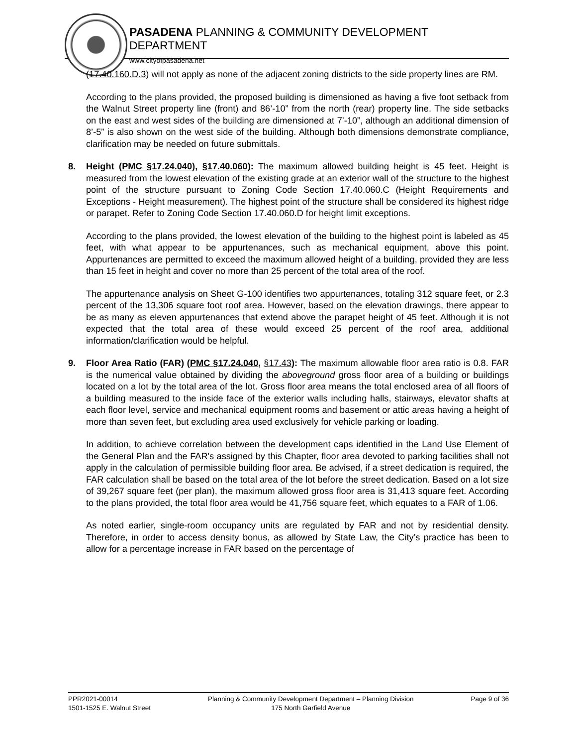PASADENA PLANNING & COMMUNITY DEVELOPMENT DEPARTMENT
www.cityofpasadena.net
(17.40.160.D.3) will not apply as none of the adjacent zoning districts to the side property lines are RM.
According to the plans provided, the proposed building is dimensioned as having a five foot setback from the Walnut Street property line (front) and 86’-10” from the north (rear) property line. The side setbacks on the east and west sides of the building are dimensioned at 7’-10”, although an additional dimension of 8’-5” is also shown on the west side of the building. Although both dimensions demonstrate compliance, clarification may be needed on future submittals.
8. Height (PMC §17.24.040), §17.40.060): The maximum allowed building height is 45 feet. Height is measured from the lowest elevation of the existing grade at an exterior wall of the structure to the highest point of the structure pursuant to Zoning Code Section 17.40.060.C (Height Requirements and Exceptions - Height measurement). The highest point of the structure shall be considered its highest ridge or parapet. Refer to Zoning Code Section 17.40.060.D for height limit exceptions.
According to the plans provided, the lowest elevation of the building to the highest point is labeled as 45 feet, with what appear to be appurtenances, such as mechanical equipment, above this point. Appurtenances are permitted to exceed the maximum allowed height of a building, provided they are less than 15 feet in height and cover no more than 25 percent of the total area of the roof.
The appurtenance analysis on Sheet G-100 identifies two appurtenances, totaling 312 square feet, or 2.3 percent of the 13,306 square foot roof area. However, based on the elevation drawings, there appear to be as many as eleven appurtenances that extend above the parapet height of 45 feet. Although it is not expected that the total area of these would exceed 25 percent of the roof area, additional information/clarification would be helpful.
9. Floor Area Ratio (FAR) (PMC §17.24.040, §17.43): The maximum allowable floor area ratio is 0.8. FAR is the numerical value obtained by dividing the aboveground gross floor area of a building or buildings located on a lot by the total area of the lot. Gross floor area means the total enclosed area of all floors of a building measured to the inside face of the exterior walls including halls, stairways, elevator shafts at each floor level, service and mechanical equipment rooms and basement or attic areas having a height of more than seven feet, but excluding area used exclusively for vehicle parking or loading.
In addition, to achieve correlation between the development caps identified in the Land Use Element of the General Plan and the FAR's assigned by this Chapter, floor area devoted to parking facilities shall not apply in the calculation of permissible building floor area. Be advised, if a street dedication is required, the FAR calculation shall be based on the total area of the lot before the street dedication. Based on a lot size of 39,267 square feet (per plan), the maximum allowed gross floor area is 31,413 square feet. According to the plans provided, the total floor area would be 41,756 square feet, which equates to a FAR of 1.06.
As noted earlier, single-room occupancy units are regulated by FAR and not by residential density. Therefore, in order to access density bonus, as allowed by State Law, the City’s practice has been to allow for a percentage increase in FAR based on the percentage of
PPR2021-00014
1501-1525 E. Walnut Street
Planning & Community Development Department – Planning Division
175 North Garfield Avenue
Page 9 of 36